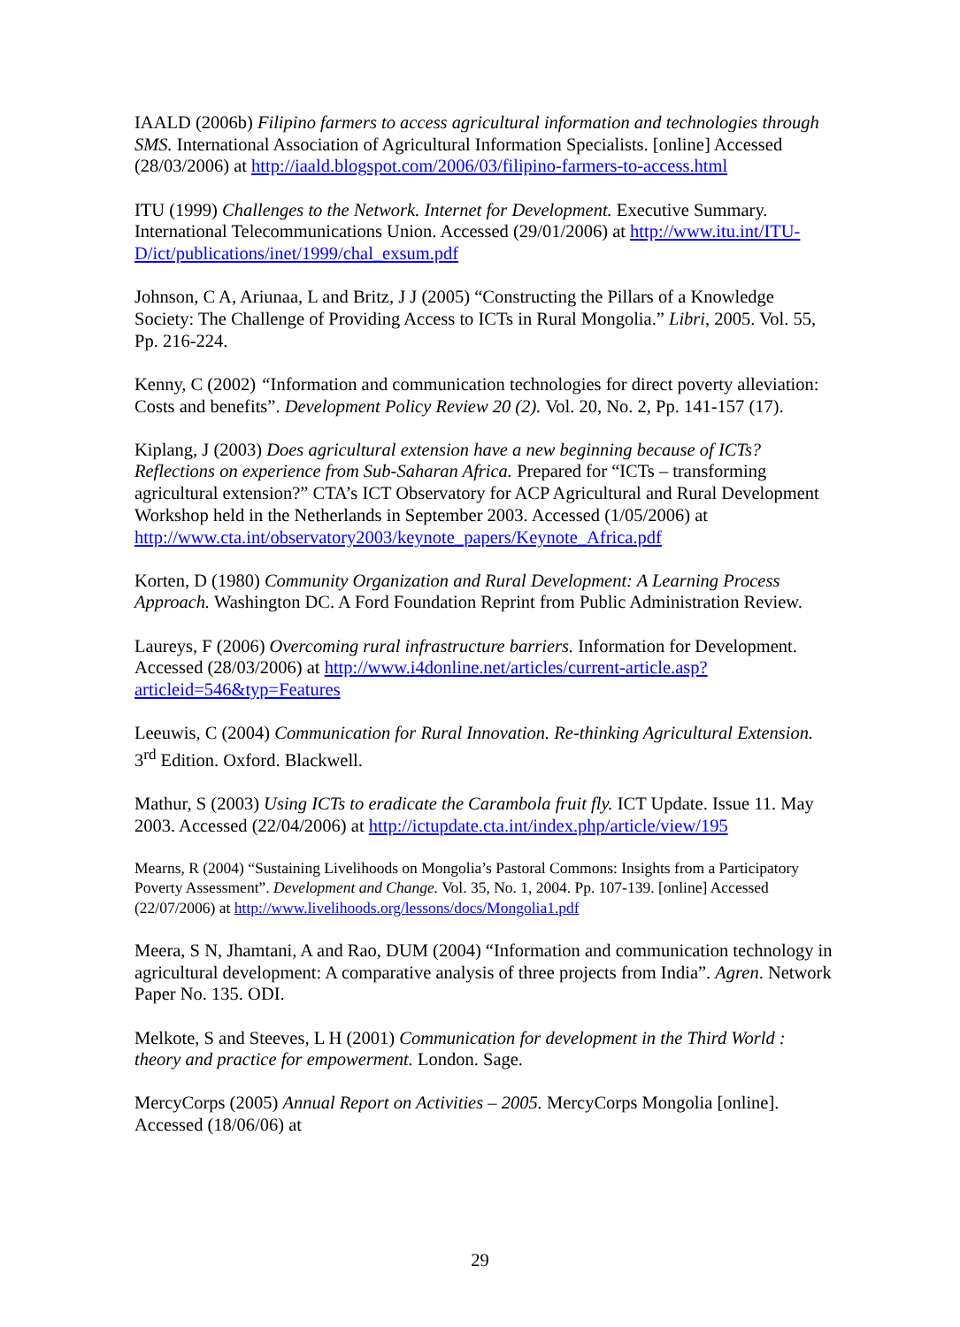IAALD (2006b) Filipino farmers to access agricultural information and technologies through SMS. International Association of Agricultural Information Specialists. [online] Accessed (28/03/2006) at http://iaald.blogspot.com/2006/03/filipino-farmers-to-access.html
ITU (1999) Challenges to the Network. Internet for Development. Executive Summary. International Telecommunications Union. Accessed (29/01/2006) at http://www.itu.int/ITU-D/ict/publications/inet/1999/chal_exsum.pdf
Johnson, C A, Ariunaa, L and Britz, J J (2005) “Constructing the Pillars of a Knowledge Society: The Challenge of Providing Access to ICTs in Rural Mongolia.” Libri, 2005. Vol. 55, Pp. 216-224.
Kenny, C (2002) “Information and communication technologies for direct poverty alleviation: Costs and benefits”. Development Policy Review 20 (2). Vol. 20, No. 2, Pp. 141-157 (17).
Kiplang, J (2003) Does agricultural extension have a new beginning because of ICTs? Reflections on experience from Sub-Saharan Africa. Prepared for “ICTs – transforming agricultural extension?” CTA’s ICT Observatory for ACP Agricultural and Rural Development Workshop held in the Netherlands in September 2003. Accessed (1/05/2006) at http://www.cta.int/observatory2003/keynote_papers/Keynote_Africa.pdf
Korten, D (1980) Community Organization and Rural Development: A Learning Process Approach. Washington DC. A Ford Foundation Reprint from Public Administration Review.
Laureys, F (2006) Overcoming rural infrastructure barriers. Information for Development. Accessed (28/03/2006) at http://www.i4donline.net/articles/current-article.asp?articleid=546&typ=Features
Leeuwis, C (2004) Communication for Rural Innovation. Re-thinking Agricultural Extension. 3<sup>rd</sup> Edition. Oxford. Blackwell.
Mathur, S (2003) Using ICTs to eradicate the Carambola fruit fly. ICT Update. Issue 11. May 2003. Accessed (22/04/2006) at http://ictupdate.cta.int/index.php/article/view/195
Mearns, R (2004) “Sustaining Livelihoods on Mongolia’s Pastoral Commons: Insights from a Participatory Poverty Assessment”. Development and Change. Vol. 35, No. 1, 2004. Pp. 107-139. [online] Accessed (22/07/2006) at http://www.livelihoods.org/lessons/docs/Mongolia1.pdf
Meera, S N, Jhamtani, A and Rao, DUM (2004) “Information and communication technology in agricultural development: A comparative analysis of three projects from India”. Agren. Network Paper No. 135. ODI.
Melkote, S and Steeves, L H (2001) Communication for development in the Third World : theory and practice for empowerment. London. Sage.
MercyCorps (2005) Annual Report on Activities – 2005. MercyCorps Mongolia [online]. Accessed (18/06/06) at
29